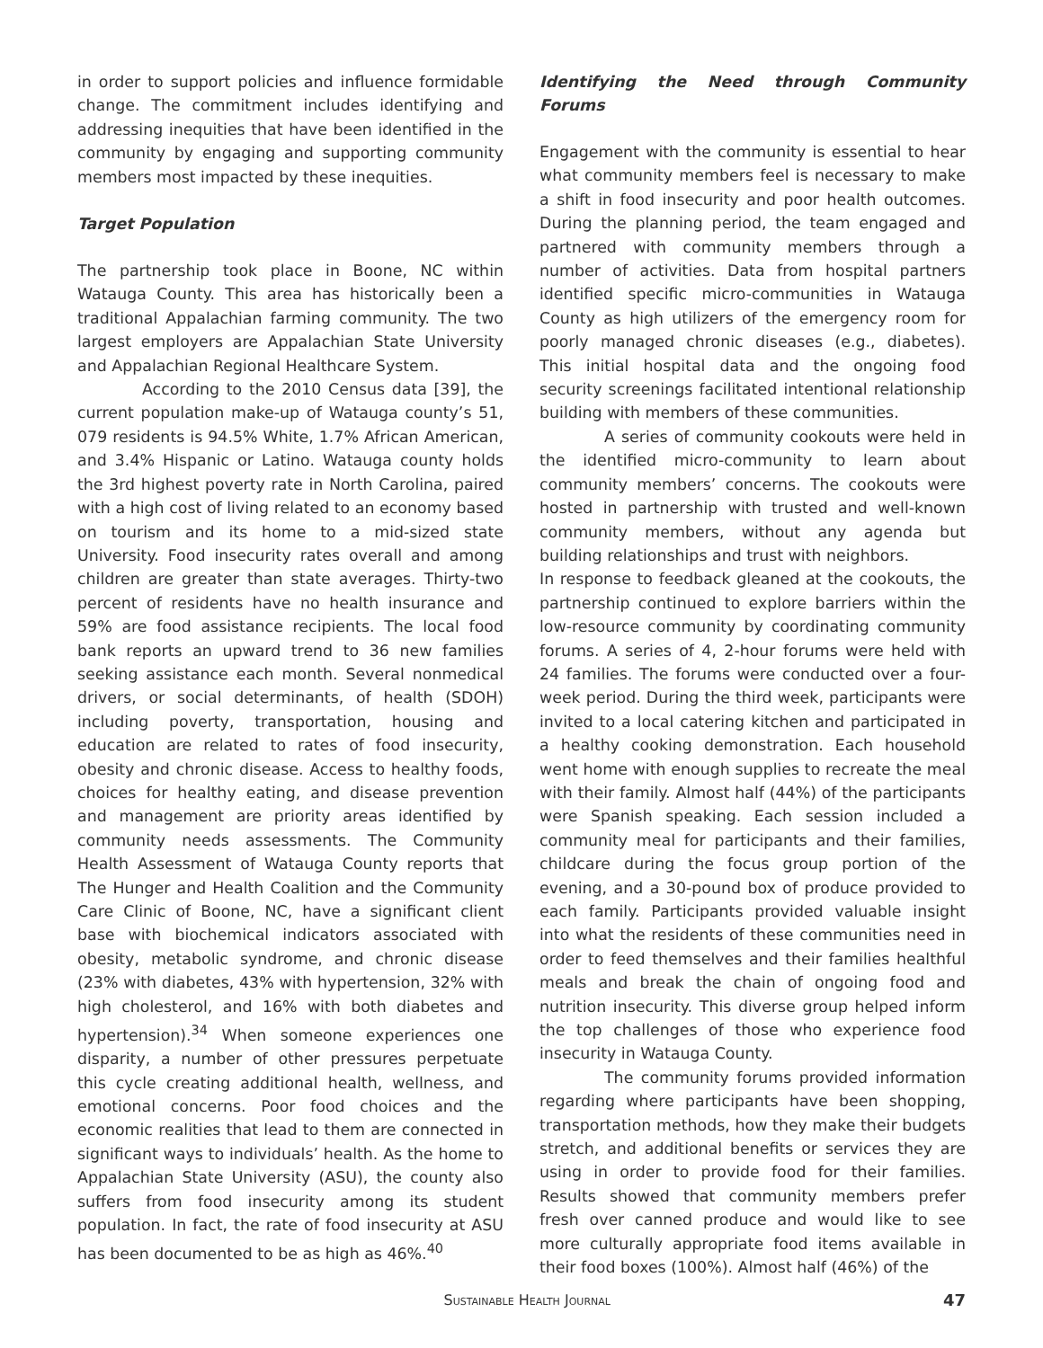in order to support policies and influence formidable change. The commitment includes identifying and addressing inequities that have been identified in the community by engaging and supporting community members most impacted by these inequities.
Target Population
The partnership took place in Boone, NC within Watauga County. This area has historically been a traditional Appalachian farming community. The two largest employers are Appalachian State University and Appalachian Regional Healthcare System.
According to the 2010 Census data [39], the current population make-up of Watauga county’s 51, 079 residents is 94.5% White, 1.7% African American, and 3.4% Hispanic or Latino. Watauga county holds the 3rd highest poverty rate in North Carolina, paired with a high cost of living related to an economy based on tourism and its home to a mid-sized state University. Food insecurity rates overall and among children are greater than state averages. Thirty-two percent of residents have no health insurance and 59% are food assistance recipients. The local food bank reports an upward trend to 36 new families seeking assistance each month. Several nonmedical drivers, or social determinants, of health (SDOH) including poverty, transportation, housing and education are related to rates of food insecurity, obesity and chronic disease. Access to healthy foods, choices for healthy eating, and disease prevention and management are priority areas identified by community needs assessments. The Community Health Assessment of Watauga County reports that The Hunger and Health Coalition and the Community Care Clinic of Boone, NC, have a significant client base with biochemical indicators associated with obesity, metabolic syndrome, and chronic disease (23% with diabetes, 43% with hypertension, 32% with high cholesterol, and 16% with both diabetes and hypertension).<sup>34</sup> When someone experiences one disparity, a number of other pressures perpetuate this cycle creating additional health, wellness, and emotional concerns. Poor food choices and the economic realities that lead to them are connected in significant ways to individuals’ health. As the home to Appalachian State University (ASU), the county also suffers from food insecurity among its student population. In fact, the rate of food insecurity at ASU has been documented to be as high as 46%.<sup>40</sup>
Identifying the Need through Community Forums
Engagement with the community is essential to hear what community members feel is necessary to make a shift in food insecurity and poor health outcomes. During the planning period, the team engaged and partnered with community members through a number of activities. Data from hospital partners identified specific micro-communities in Watauga County as high utilizers of the emergency room for poorly managed chronic diseases (e.g., diabetes). This initial hospital data and the ongoing food security screenings facilitated intentional relationship building with members of these communities.
A series of community cookouts were held in the identified micro-community to learn about community members’ concerns. The cookouts were hosted in partnership with trusted and well-known community members, without any agenda but building relationships and trust with neighbors.
In response to feedback gleaned at the cookouts, the partnership continued to explore barriers within the low-resource community by coordinating community forums. A series of 4, 2-hour forums were held with 24 families. The forums were conducted over a four-week period. During the third week, participants were invited to a local catering kitchen and participated in a healthy cooking demonstration. Each household went home with enough supplies to recreate the meal with their family. Almost half (44%) of the participants were Spanish speaking. Each session included a community meal for participants and their families, childcare during the focus group portion of the evening, and a 30-pound box of produce provided to each family. Participants provided valuable insight into what the residents of these communities need in order to feed themselves and their families healthful meals and break the chain of ongoing food and nutrition insecurity. This diverse group helped inform the top challenges of those who experience food insecurity in Watauga County.
The community forums provided information regarding where participants have been shopping, transportation methods, how they make their budgets stretch, and additional benefits or services they are using in order to provide food for their families. Results showed that community members prefer fresh over canned produce and would like to see more culturally appropriate food items available in their food boxes (100%). Almost half (46%) of the
Sustainable Health Journal 47